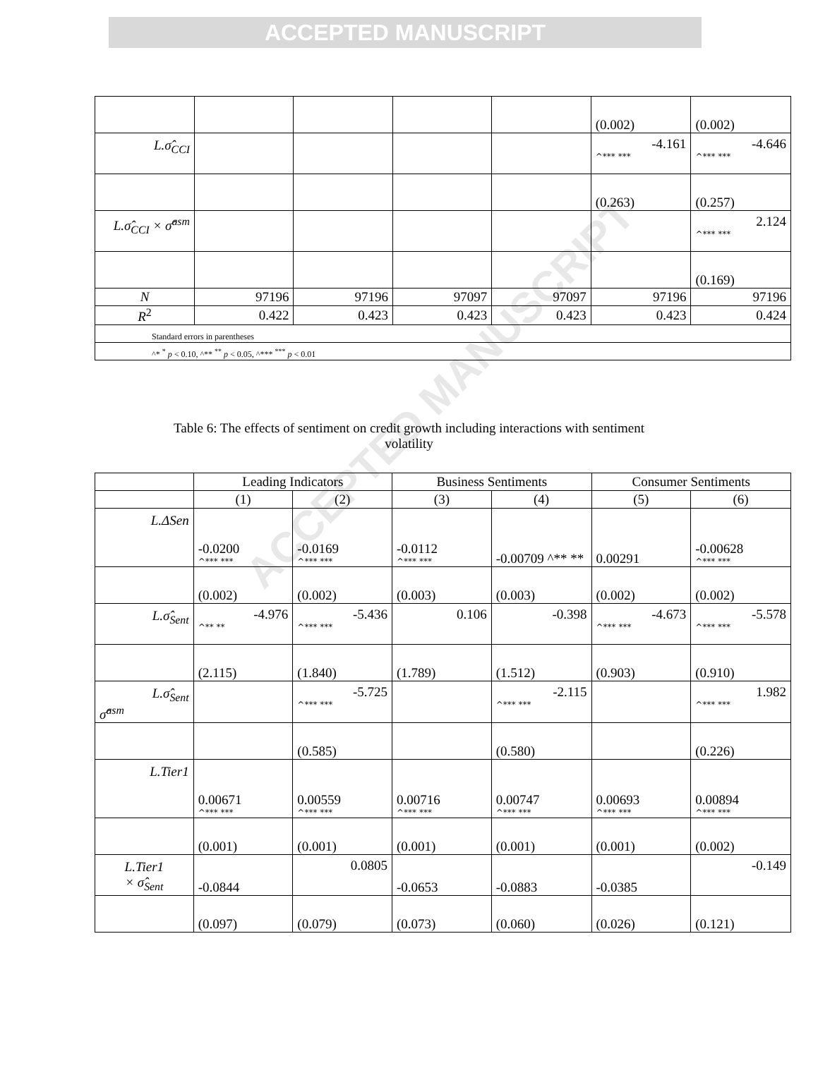ACCEPTED MANUSCRIPT
ACCEPTED MANUSCRIPT
| | | | | | (0.002) | (0.002) |
| L.σ̂<sub>CCI</sub> | | | | | -4.161 ^*** *** | -4.646 ^*** *** |
| | | | | | (0.263) | (0.257) |
| L.σ̂<sub>CCI</sub> × σ̂<sup>asm</sup> | | | | | | 2.124 ^*** *** |
| | | | | | | (0.169) |
| N | 97196 | 97196 | 97097 | 97097 | 97196 | 97196 |
| R<sup>2</sup> | 0.422 | 0.423 | 0.423 | 0.423 | 0.423 | 0.424 |
| Standard errors in parentheses | | | | | | |
| ^* <sup>*</sup> p < 0.10, ^** <sup>**</sup> p < 0.05, ^*** <sup>***</sup> p < 0.01 | | | | | | |
Table 6: The effects of sentiment on credit growth including interactions with sentiment
volatility
| | Leading Indicators | | Business Sentiments | | Consumer Sentiments | |
| | (1) | (2) | (3) | (4) | (5) | (6) |
| L.ΔSen | -0.0200 ^*** *** | -0.0169 ^*** *** | -0.0112 ^*** *** | -0.00709 ^** ** | 0.00291 | -0.00628 ^*** *** |
| | (0.002) | (0.002) | (0.003) | (0.003) | (0.002) | (0.002) |
| L.σ̂<sub>Sent</sub> | -4.976 ^** ** | -5.436 ^*** *** | 0.106 | -0.398 | -4.673 ^*** *** | -5.578 ^*** *** |
| | (2.115) | (1.840) | (1.789) | (1.512) | (0.903) | (0.910) |
| L.σ̂<sub>Sent</sub> σ̂<sup>asm</sup> | | -5.725 ^*** *** | | -2.115 ^*** *** | | 1.982 ^*** *** |
| | | (0.585) | | (0.580) | | (0.226) |
| L.Tier1 | 0.00671 ^*** *** | 0.00559 ^*** *** | 0.00716 ^*** *** | 0.00747 ^*** *** | 0.00693 ^*** *** | 0.00894 ^*** *** |
| | (0.001) | (0.001) | (0.001) | (0.001) | (0.001) | (0.002) |
| L.Tier1 × σ̂<sub>Sent</sub> | -0.0844 | 0.0805 | -0.0653 | -0.0883 | -0.0385 | -0.149 |
| | (0.097) | (0.079) | (0.073) | (0.060) | (0.026) | (0.121) |